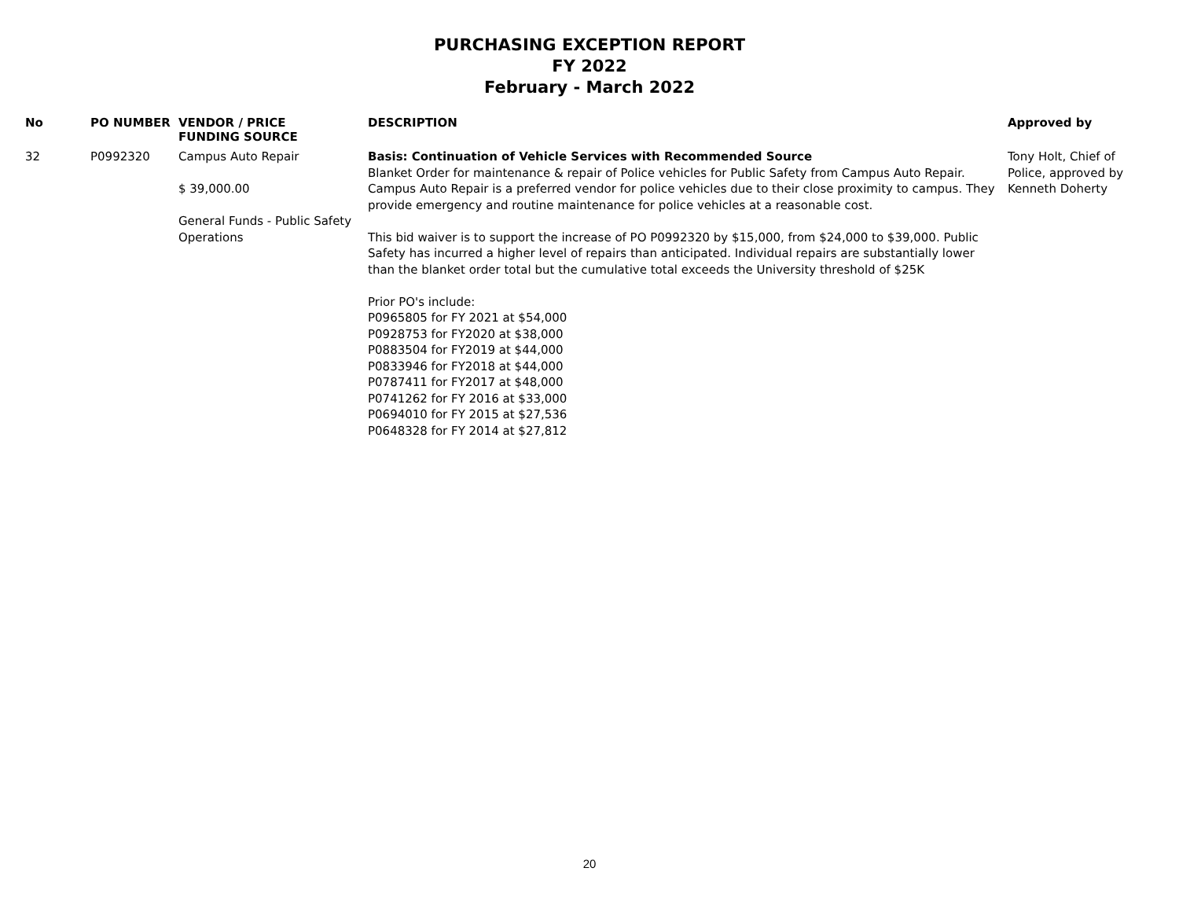PURCHASING EXCEPTION REPORT
FY 2022
February - March 2022
| No | PO NUMBER | VENDOR / PRICE FUNDING SOURCE | DESCRIPTION | Approved by |
| --- | --- | --- | --- | --- |
| 32 | P0992320 | Campus Auto Repair $ 39,000.00 General Funds - Public Safety Operations | Basis: Continuation of Vehicle Services with Recommended Source Blanket Order for maintenance & repair of Police vehicles for Public Safety from Campus Auto Repair. Campus Auto Repair is a preferred vendor for police vehicles due to their close proximity to campus. They provide emergency and routine maintenance for police vehicles at a reasonable cost. This bid waiver is to support the increase of PO P0992320 by $15,000, from $24,000 to $39,000. Public Safety has incurred a higher level of repairs than anticipated. Individual repairs are substantially lower than the blanket order total but the cumulative total exceeds the University threshold of $25K Prior PO's include: P0965805 for FY 2021 at $54,000 P0928753 for FY2020 at $38,000 P0883504 for FY2019 at $44,000 P0833946 for FY2018 at $44,000 P0787411 for FY2017 at $48,000 P0741262 for FY 2016 at $33,000 P0694010 for FY 2015 at $27,536 P0648328 for FY 2014 at $27,812 | Tony Holt, Chief of Police, approved by Kenneth Doherty |
20